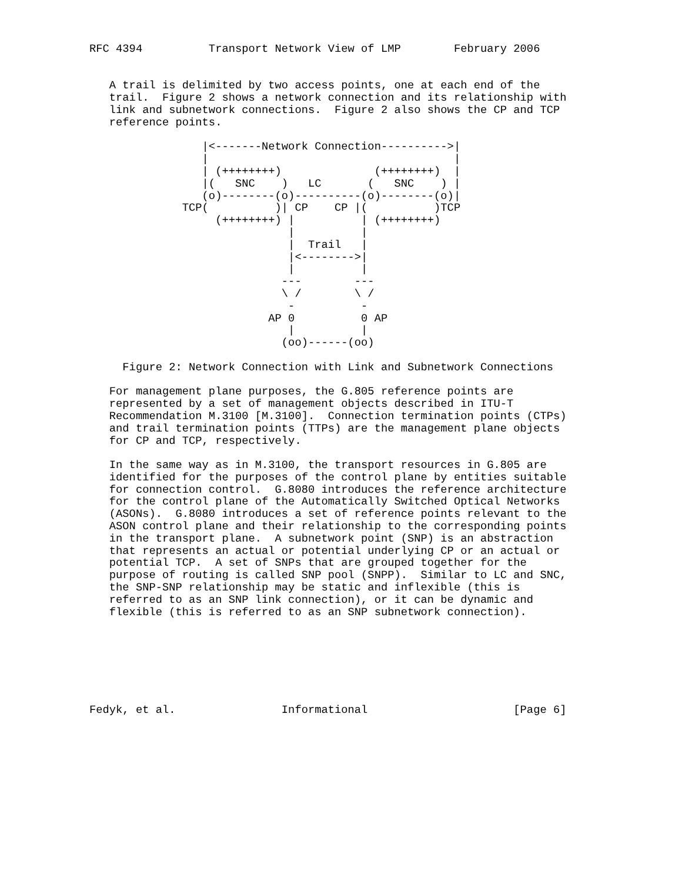RFC 4394          Transport Network View of LMP        February 2006


   A trail is delimited by two access points, one at each end of the
   trail.  Figure 2 shows a network connection and its relationship with
   link and subnetwork connections.  Figure 2 also shows the CP and TCP
   reference points.

                 |<-------Network Connection---------->|
                 |                                     |
                 | (++++++++)              (++++++++)  |
                 |(   SNC    )   LC       (   SNC    ) |
                 (o)--------(o)----------(o)--------(o)|
              TCP(          )| CP    CP |(          )TCP
                   (++++++++) |          | (++++++++)
                              |          |
                              |  Trail   |
                              |<-------->|
                              |          |
                             ---        ---
                             \ /        \ /
                              -          -
                           AP 0          0 AP
                              |          |
                             (oo)------(oo)

     Figure 2: Network Connection with Link and Subnetwork Connections

   For management plane purposes, the G.805 reference points are
   represented by a set of management objects described in ITU-T
   Recommendation M.3100 [M.3100].  Connection termination points (CTPs)
   and trail termination points (TTPs) are the management plane objects
   for CP and TCP, respectively.

   In the same way as in M.3100, the transport resources in G.805 are
   identified for the purposes of the control plane by entities suitable
   for connection control.  G.8080 introduces the reference architecture
   for the control plane of the Automatically Switched Optical Networks
   (ASONs).  G.8080 introduces a set of reference points relevant to the
   ASON control plane and their relationship to the corresponding points
   in the transport plane.  A subnetwork point (SNP) is an abstraction
   that represents an actual or potential underlying CP or an actual or
   potential TCP.  A set of SNPs that are grouped together for the
   purpose of routing is called SNP pool (SNPP).  Similar to LC and SNC,
   the SNP-SNP relationship may be static and inflexible (this is
   referred to as an SNP link connection), or it can be dynamic and
   flexible (this is referred to as an SNP subnetwork connection).







Fedyk, et al.                Informational                      [Page 6]